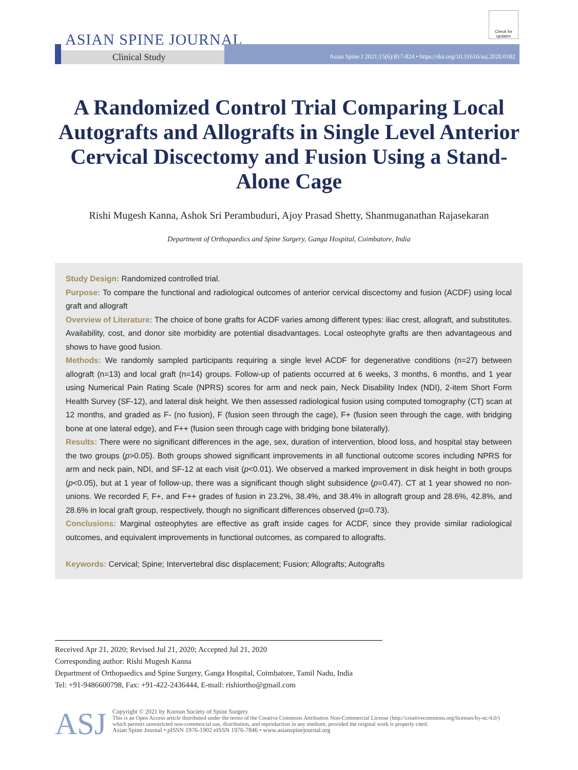ASIAN SPINE JOURNAL
Clinical Study
Asian Spine J 2021;15(6):817-824 • https://doi.org/10.31616/asj.2020.0182
Check for updates
A Randomized Control Trial Comparing Local Autografts and Allografts in Single Level Anterior Cervical Discectomy and Fusion Using a Stand-Alone Cage
Rishi Mugesh Kanna, Ashok Sri Perambuduri, Ajoy Prasad Shetty, Shanmuganathan Rajasekaran
Department of Orthopaedics and Spine Surgery, Ganga Hospital, Coimbatore, India
Study Design: Randomized controlled trial.
Purpose: To compare the functional and radiological outcomes of anterior cervical discectomy and fusion (ACDF) using local graft and allograft
Overview of Literature: The choice of bone grafts for ACDF varies among different types: iliac crest, allograft, and substitutes. Availability, cost, and donor site morbidity are potential disadvantages. Local osteophyte grafts are then advantageous and shows to have good fusion.
Methods: We randomly sampled participants requiring a single level ACDF for degenerative conditions (n=27) between allograft (n=13) and local graft (n=14) groups. Follow-up of patients occurred at 6 weeks, 3 months, 6 months, and 1 year using Numerical Pain Rating Scale (NPRS) scores for arm and neck pain, Neck Disability Index (NDI), 2-item Short Form Health Survey (SF-12), and lateral disk height. We then assessed radiological fusion using computed tomography (CT) scan at 12 months, and graded as F- (no fusion), F (fusion seen through the cage), F+ (fusion seen through the cage, with bridging bone at one lateral edge), and F++ (fusion seen through cage with bridging bone bilaterally).
Results: There were no significant differences in the age, sex, duration of intervention, blood loss, and hospital stay between the two groups (p>0.05). Both groups showed significant improvements in all functional outcome scores including NPRS for arm and neck pain, NDI, and SF-12 at each visit (p<0.01). We observed a marked improvement in disk height in both groups (p<0.05), but at 1 year of follow-up, there was a significant though slight subsidence (p=0.47). CT at 1 year showed no non-unions. We recorded F, F+, and F++ grades of fusion in 23.2%, 38.4%, and 38.4% in allograft group and 28.6%, 42.8%, and 28.6% in local graft group, respectively, though no significant differences observed (p=0.73).
Conclusions: Marginal osteophytes are effective as graft inside cages for ACDF, since they provide similar radiological outcomes, and equivalent improvements in functional outcomes, as compared to allografts.
Keywords: Cervical; Spine; Intervertebral disc displacement; Fusion; Allografts; Autografts
Received Apr 21, 2020; Revised Jul 21, 2020; Accepted Jul 21, 2020
Corresponding author: Rishi Mugesh Kanna
Department of Orthopaedics and Spine Surgery, Ganga Hospital, Coimbatore, Tamil Nadu, India
Tel: +91-9486600798, Fax: +91-422-2436444, E-mail: rishiortho@gmail.com
ASJ
Copyright © 2021 by Korean Society of Spine Surgery
This is an Open Access article distributed under the terms of the Creative Commons Attribution Non-Commercial License (http://creativecommons.org/licenses/by-nc/4.0/)
which permits unrestricted non-commercial use, distribution, and reproduction in any medium, provided the original work is properly cited.
Asian Spine Journal • pISSN 1976-1902 eISSN 1976-7846 • www.asianspinejournal.org